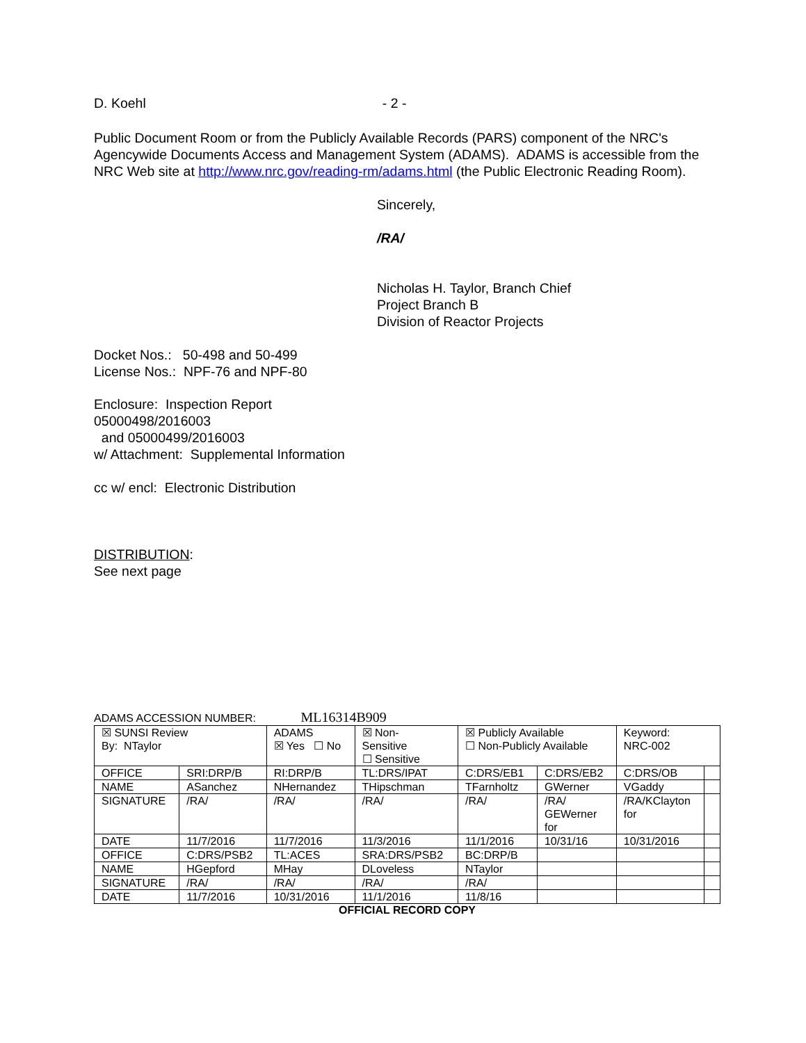D. Koehl - 2 -
Public Document Room or from the Publicly Available Records (PARS) component of the NRC's Agencywide Documents Access and Management System (ADAMS). ADAMS is accessible from the NRC Web site at http://www.nrc.gov/reading-rm/adams.html (the Public Electronic Reading Room).
Sincerely,
/RA/
Nicholas H. Taylor, Branch Chief
Project Branch B
Division of Reactor Projects
Docket Nos.: 50-498 and 50-499
License Nos.: NPF-76 and NPF-80
Enclosure: Inspection Report
05000498/2016003
and 05000499/2016003
w/ Attachment: Supplemental Information
cc w/ encl: Electronic Distribution
DISTRIBUTION:
See next page
ADAMS ACCESSION NUMBER: ML16314B909
| ☒ SUNSI Review By: NTaylor | | ADAMS ☒ Yes ☐ No | ☒ Non- Sensitive ☐ Sensitive | ☒ Publicly Available ☐ Non-Publicly Available | | Keyword: NRC-002 | |
| OFFICE | SRI:DRP/B | RI:DRP/B | TL:DRS/IPAT | C:DRS/EB1 | C:DRS/EB2 | C:DRS/OB | |
| NAME | ASanchez | NHernandez | THipschman | TFarnholtz | GWerner | VGaddy | |
| SIGNATURE | /RA/ | /RA/ | /RA/ | /RA/ | /RA/ GEWerner for | /RA/KClayton for | |
| DATE | 11/7/2016 | 11/7/2016 | 11/3/2016 | 11/1/2016 | 10/31/16 | 10/31/2016 | |
| OFFICE | C:DRS/PSB2 | TL:ACES | SRA:DRS/PSB2 | BC:DRP/B | | | |
| NAME | HGepford | MHay | DLoveless | NTaylor | | | |
| SIGNATURE | /RA/ | /RA/ | /RA/ | /RA/ | | | |
| DATE | 11/7/2016 | 10/31/2016 | 11/1/2016 | 11/8/16 | | | |
OFFICIAL RECORD COPY